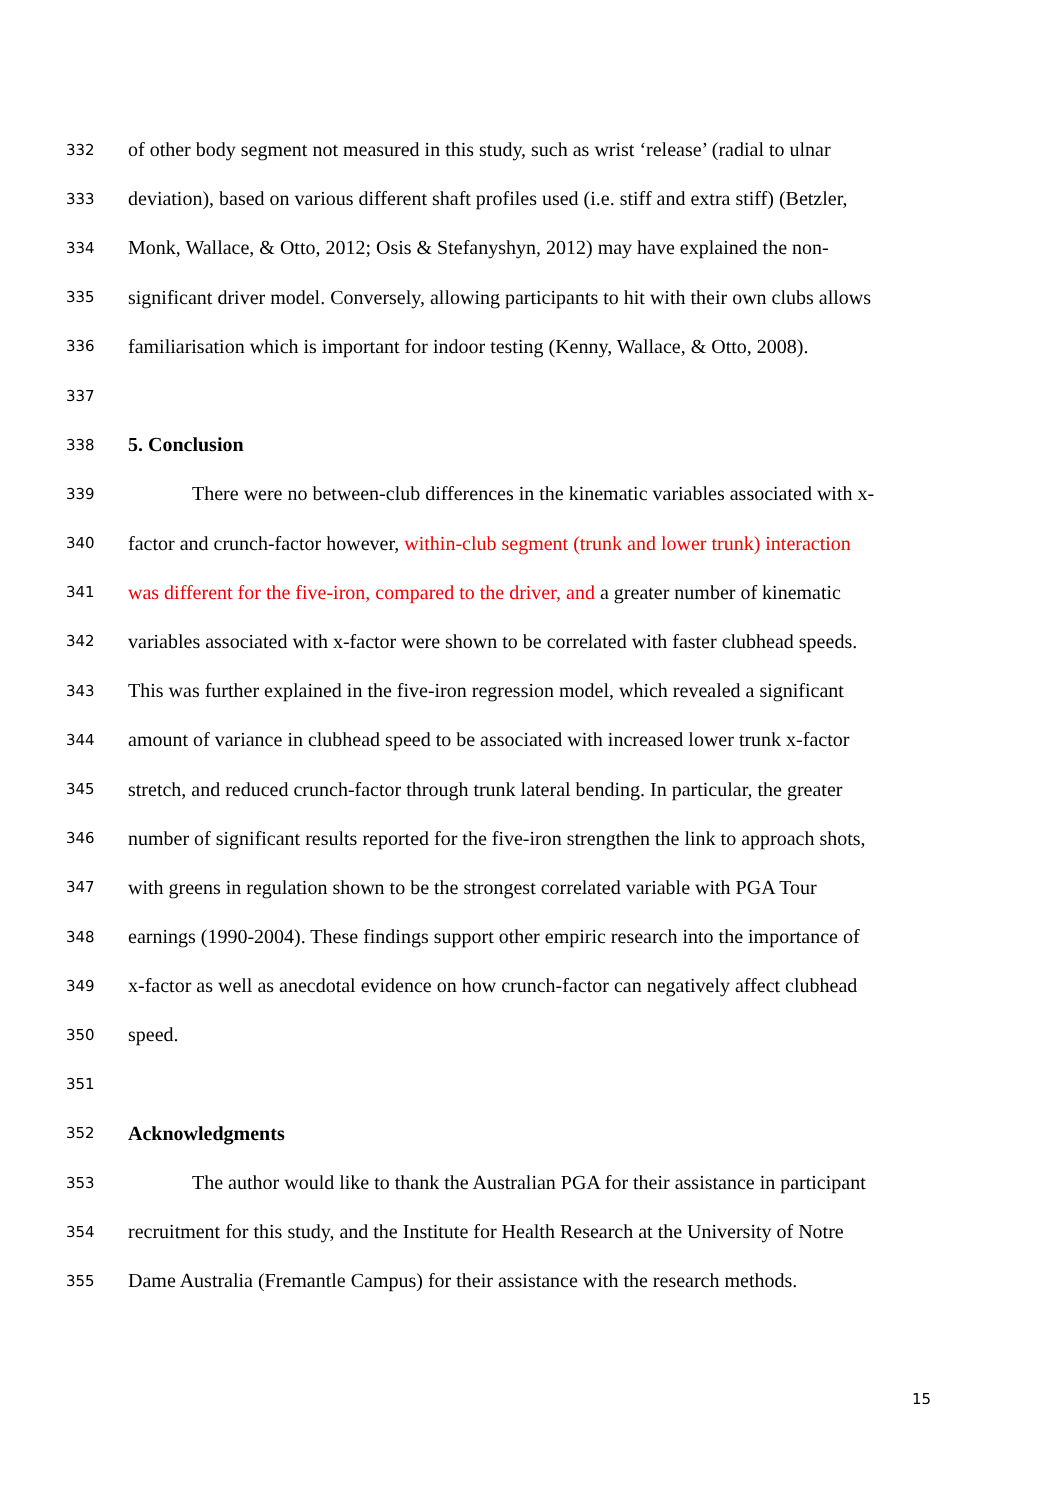332 of other body segment not measured in this study, such as wrist ‘release’ (radial to ulnar
333 deviation), based on various different shaft profiles used (i.e. stiff and extra stiff) (Betzler,
334 Monk, Wallace, & Otto, 2012; Osis & Stefanyshyn, 2012) may have explained the non-
335 significant driver model. Conversely, allowing participants to hit with their own clubs allows
336 familiarisation which is important for indoor testing (Kenny, Wallace, & Otto, 2008).
337
338 5. Conclusion
339 There were no between-club differences in the kinematic variables associated with x-
340 factor and crunch-factor however, within-club segment (trunk and lower trunk) interaction
341 was different for the five-iron, compared to the driver, and a greater number of kinematic
342 variables associated with x-factor were shown to be correlated with faster clubhead speeds.
343 This was further explained in the five-iron regression model, which revealed a significant
344 amount of variance in clubhead speed to be associated with increased lower trunk x-factor
345 stretch, and reduced crunch-factor through trunk lateral bending. In particular, the greater
346 number of significant results reported for the five-iron strengthen the link to approach shots,
347 with greens in regulation shown to be the strongest correlated variable with PGA Tour
348 earnings (1990-2004). These findings support other empiric research into the importance of
349 x-factor as well as anecdotal evidence on how crunch-factor can negatively affect clubhead
350 speed.
351
352 Acknowledgments
353 The author would like to thank the Australian PGA for their assistance in participant
354 recruitment for this study, and the Institute for Health Research at the University of Notre
355 Dame Australia (Fremantle Campus) for their assistance with the research methods.
15